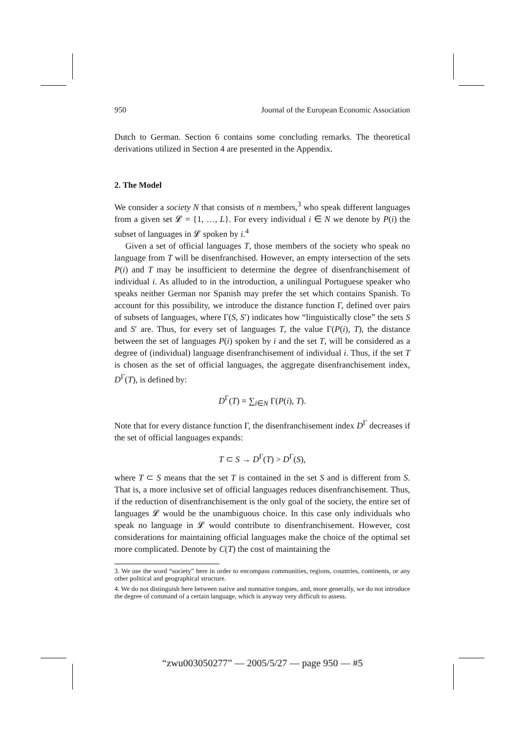950 Journal of the European Economic Association
Dutch to German. Section 6 contains some concluding remarks. The theoretical derivations utilized in Section 4 are presented in the Appendix.
2. The Model
We consider a society N that consists of n members,<sup>3</sup> who speak different languages from a given set 𝓛 = {1, …, L}. For every individual i ∈ N we denote by P(i) the subset of languages in 𝓛 spoken by i.<sup>4</sup>
Given a set of official languages T, those members of the society who speak no language from T will be disenfranchised. However, an empty intersection of the sets P(i) and T may be insufficient to determine the degree of disenfranchisement of individual i. As alluded to in the introduction, a unilingual Portuguese speaker who speaks neither German nor Spanish may prefer the set which contains Spanish. To account for this possibility, we introduce the distance function Γ, defined over pairs of subsets of languages, where Γ(S, S′) indicates how “linguistically close” the sets S and S′ are. Thus, for every set of languages T, the value Γ(P(i), T), the distance between the set of languages P(i) spoken by i and the set T, will be considered as a degree of (individual) language disenfranchisement of individual i. Thus, if the set T is chosen as the set of official languages, the aggregate disenfranchisement index, D<sup>Γ</sup>(T), is defined by:
D<sup>Γ</sup>(T) = ∑<sub>i∈N</sub> Γ(P(i), T).
Note that for every distance function Γ, the disenfranchisement index D<sup>Γ</sup> decreases if the set of official languages expands:
T ⊂ S → D<sup>Γ</sup>(T) > D<sup>Γ</sup>(S),
where T ⊂ S means that the set T is contained in the set S and is different from S. That is, a more inclusive set of official languages reduces disenfranchisement. Thus, if the reduction of disenfranchisement is the only goal of the society, the entire set of languages 𝓛 would be the unambiguous choice. In this case only individuals who speak no language in 𝓛 would contribute to disenfranchisement. However, cost considerations for maintaining official languages make the choice of the optimal set more complicated. Denote by C(T) the cost of maintaining the
3. We use the word “society” here in order to encompass communities, regions, countries, continents, or any other political and geographical structure.
4. We do not distinguish here between native and nonnative tongues, and, more generally, we do not introduce the degree of command of a certain language, which is anyway very difficult to assess.
“zwu003050277” — 2005/5/27 — page 950 — #5